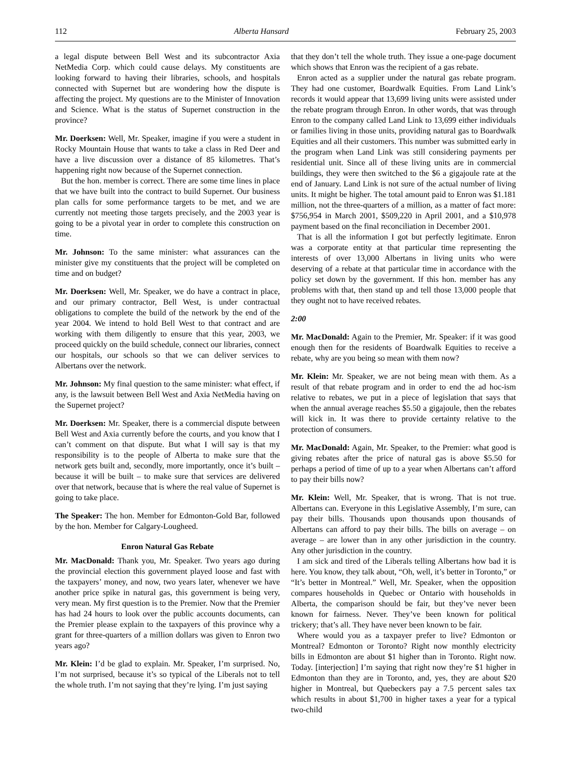112 Alberta Hansard February 25, 2003
a legal dispute between Bell West and its subcontractor Axia NetMedia Corp. which could cause delays. My constituents are looking forward to having their libraries, schools, and hospitals connected with Supernet but are wondering how the dispute is affecting the project. My questions are to the Minister of Innovation and Science. What is the status of Supernet construction in the province?
Mr. Doerksen: Well, Mr. Speaker, imagine if you were a student in Rocky Mountain House that wants to take a class in Red Deer and have a live discussion over a distance of 85 kilometres. That’s happening right now because of the Supernet connection.
But the hon. member is correct. There are some time lines in place that we have built into the contract to build Supernet. Our business plan calls for some performance targets to be met, and we are currently not meeting those targets precisely, and the 2003 year is going to be a pivotal year in order to complete this construction on time.
Mr. Johnson: To the same minister: what assurances can the minister give my constituents that the project will be completed on time and on budget?
Mr. Doerksen: Well, Mr. Speaker, we do have a contract in place, and our primary contractor, Bell West, is under contractual obligations to complete the build of the network by the end of the year 2004. We intend to hold Bell West to that contract and are working with them diligently to ensure that this year, 2003, we proceed quickly on the build schedule, connect our libraries, connect our hospitals, our schools so that we can deliver services to Albertans over the network.
Mr. Johnson: My final question to the same minister: what effect, if any, is the lawsuit between Bell West and Axia NetMedia having on the Supernet project?
Mr. Doerksen: Mr. Speaker, there is a commercial dispute between Bell West and Axia currently before the courts, and you know that I can’t comment on that dispute. But what I will say is that my responsibility is to the people of Alberta to make sure that the network gets built and, secondly, more importantly, once it’s built – because it will be built – to make sure that services are delivered over that network, because that is where the real value of Supernet is going to take place.
The Speaker: The hon. Member for Edmonton-Gold Bar, followed by the hon. Member for Calgary-Lougheed.
Enron Natural Gas Rebate
Mr. MacDonald: Thank you, Mr. Speaker. Two years ago during the provincial election this government played loose and fast with the taxpayers’ money, and now, two years later, whenever we have another price spike in natural gas, this government is being very, very mean. My first question is to the Premier. Now that the Premier has had 24 hours to look over the public accounts documents, can the Premier please explain to the taxpayers of this province why a grant for three-quarters of a million dollars was given to Enron two years ago?
Mr. Klein: I’d be glad to explain. Mr. Speaker, I’m surprised. No, I’m not surprised, because it’s so typical of the Liberals not to tell the whole truth. I’m not saying that they’re lying. I’m just saying
that they don’t tell the whole truth. They issue a one-page document which shows that Enron was the recipient of a gas rebate.
Enron acted as a supplier under the natural gas rebate program. They had one customer, Boardwalk Equities. From Land Link’s records it would appear that 13,699 living units were assisted under the rebate program through Enron. In other words, that was through Enron to the company called Land Link to 13,699 either individuals or families living in those units, providing natural gas to Boardwalk Equities and all their customers. This number was submitted early in the program when Land Link was still considering payments per residential unit. Since all of these living units are in commercial buildings, they were then switched to the $6 a gigajoule rate at the end of January. Land Link is not sure of the actual number of living units. It might be higher. The total amount paid to Enron was $1.181 million, not the three-quarters of a million, as a matter of fact more: $756,954 in March 2001, $509,220 in April 2001, and a $10,978 payment based on the final reconciliation in December 2001.
That is all the information I got but perfectly legitimate. Enron was a corporate entity at that particular time representing the interests of over 13,000 Albertans in living units who were deserving of a rebate at that particular time in accordance with the policy set down by the government. If this hon. member has any problems with that, then stand up and tell those 13,000 people that they ought not to have received rebates.
2:00
Mr. MacDonald: Again to the Premier, Mr. Speaker: if it was good enough then for the residents of Boardwalk Equities to receive a rebate, why are you being so mean with them now?
Mr. Klein: Mr. Speaker, we are not being mean with them. As a result of that rebate program and in order to end the ad hoc-ism relative to rebates, we put in a piece of legislation that says that when the annual average reaches $5.50 a gigajoule, then the rebates will kick in. It was there to provide certainty relative to the protection of consumers.
Mr. MacDonald: Again, Mr. Speaker, to the Premier: what good is giving rebates after the price of natural gas is above $5.50 for perhaps a period of time of up to a year when Albertans can’t afford to pay their bills now?
Mr. Klein: Well, Mr. Speaker, that is wrong. That is not true. Albertans can. Everyone in this Legislative Assembly, I’m sure, can pay their bills. Thousands upon thousands upon thousands of Albertans can afford to pay their bills. The bills on average – on average – are lower than in any other jurisdiction in the country. Any other jurisdiction in the country.
I am sick and tired of the Liberals telling Albertans how bad it is here. You know, they talk about, “Oh, well, it’s better in Toronto,” or “It’s better in Montreal.” Well, Mr. Speaker, when the opposition compares households in Quebec or Ontario with households in Alberta, the comparison should be fair, but they’ve never been known for fairness. Never. They’ve been known for political trickery; that’s all. They have never been known to be fair.
Where would you as a taxpayer prefer to live? Edmonton or Montreal? Edmonton or Toronto? Right now monthly electricity bills in Edmonton are about $1 higher than in Toronto. Right now. Today. [interjection] I’m saying that right now they’re $1 higher in Edmonton than they are in Toronto, and, yes, they are about $20 higher in Montreal, but Quebeckers pay a 7.5 percent sales tax which results in about $1,700 in higher taxes a year for a typical two-child